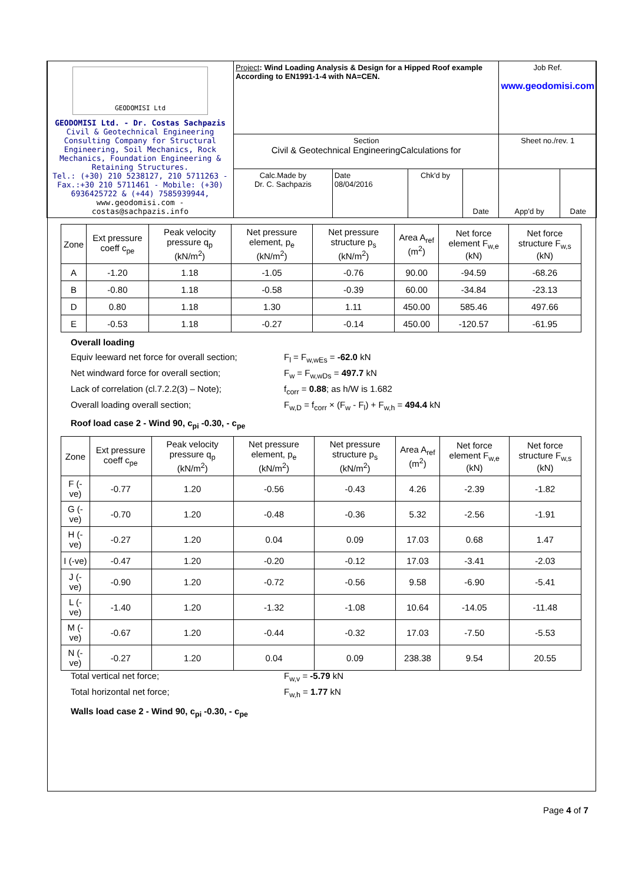| GEODOMISI Ltd GEODOMISI Ltd. - Dr. Costas Sachpazis Civil & Geotechnical Engineering Consulting Company for Structural Engineering, Soil Mechanics, Rock Mechanics, Foundation Engineering & Retaining Structures. Tel.: (+30) 210 5238127, 210 5711263 - Fax.:+30 210 5711461 - Mobile: (+30) 6936425722 & (+44) 7585939944, www.geodomisi.com - costas@sachpazis.info | Project : Wind Loading Analysis & Design for a Hipped Roof example According to EN1991-1-4 with NA=CEN. | | | | Job Ref. www.geodomisi.com | |
| | Section Civil & Geotechnical EngineeringCalculations for | | | | Sheet no./rev. 1 | |
| | Calc.Made by Dr. C. Sachpazis | Date 08/04/2016 | Chk'd by | Date | App'd by | Date |
| Zone | Ext pressure coeff c<sub>pe</sub> | Peak velocity pressure q<sub>p</sub> (kN/m<sup>2</sup>) | Net pressure element, p<sub>e</sub> (kN/m<sup>2</sup>) | Net pressure structure p<sub>s</sub> (kN/m<sup>2</sup>) | Area A<sub>ref</sub> (m<sup>2</sup>) | Net force element F<sub>w,e</sub> (kN) | Net force structure F<sub>w,s</sub> (kN) |
| --- | --- | --- | --- | --- | --- | --- | --- |
| A | -1.20 | 1.18 | -1.05 | -0.76 | 90.00 | -94.59 | -68.26 |
| B | -0.80 | 1.18 | -0.58 | -0.39 | 60.00 | -34.84 | -23.13 |
| D | 0.80 | 1.18 | 1.30 | 1.11 | 450.00 | 585.46 | 497.66 |
| E | -0.53 | 1.18 | -0.27 | -0.14 | 450.00 | -120.57 | -61.95 |
Overall loading
Equiv leeward net force for overall section; F<sub>l</sub> = F<sub>w,wEs</sub> = -62.0 kN
Net windward force for overall section; F<sub>w</sub> = F<sub>w,wDs</sub> = 497.7 kN
Lack of correlation (cl.7.2.2(3) – Note); f<sub>corr</sub> = 0.88; as h/W is 1.682
Overall loading overall section; F<sub>w,D</sub> = f<sub>corr</sub> × (F<sub>w</sub> - F<sub>l</sub>) + F<sub>w,h</sub> = 494.4 kN
Roof load case 2 - Wind 90, c<sub>pi</sub> -0.30, - c<sub>pe</sub>
| Zone | Ext pressure coeff c<sub>pe</sub> | Peak velocity pressure q<sub>p</sub> (kN/m<sup>2</sup>) | Net pressure element, p<sub>e</sub> (kN/m<sup>2</sup>) | Net pressure structure p<sub>s</sub> (kN/m<sup>2</sup>) | Area A<sub>ref</sub> (m<sup>2</sup>) | Net force element F<sub>w,e</sub> (kN) | Net force structure F<sub>w,s</sub> (kN) |
| --- | --- | --- | --- | --- | --- | --- | --- |
| F (-ve) | -0.77 | 1.20 | -0.56 | -0.43 | 4.26 | -2.39 | -1.82 |
| G (-ve) | -0.70 | 1.20 | -0.48 | -0.36 | 5.32 | -2.56 | -1.91 |
| H (-ve) | -0.27 | 1.20 | 0.04 | 0.09 | 17.03 | 0.68 | 1.47 |
| I (-ve) | -0.47 | 1.20 | -0.20 | -0.12 | 17.03 | -3.41 | -2.03 |
| J (-ve) | -0.90 | 1.20 | -0.72 | -0.56 | 9.58 | -6.90 | -5.41 |
| L (-ve) | -1.40 | 1.20 | -1.32 | -1.08 | 10.64 | -14.05 | -11.48 |
| M (-ve) | -0.67 | 1.20 | -0.44 | -0.32 | 17.03 | -7.50 | -5.53 |
| N (-ve) | -0.27 | 1.20 | 0.04 | 0.09 | 238.38 | 9.54 | 20.55 |
Total vertical net force; F<sub>w,v</sub> = -5.79 kN
Total horizontal net force; F<sub>w,h</sub> = 1.77 kN
Walls load case 2 - Wind 90, c<sub>pi</sub> -0.30, - c<sub>pe</sub>
Page 4 of 7